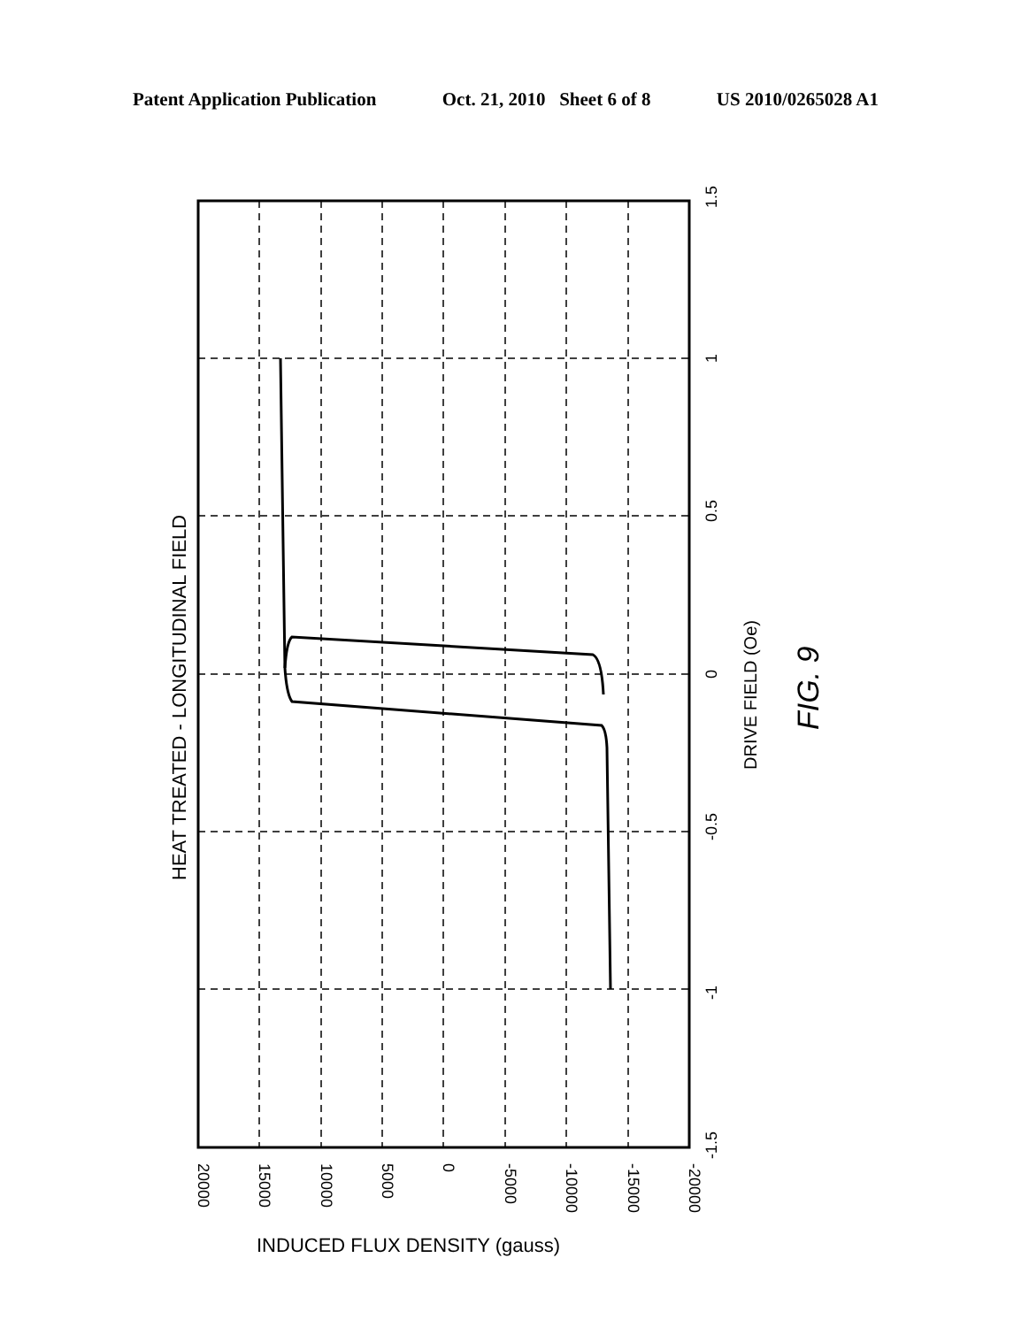Patent Application Publication Oct. 21, 2010 Sheet 6 of 8 US 2010/0265028 A1
1.5
1
0.5
0
-0.5
-1
-1.5
DRIVE FIELD (Oe)
FIG. 9
HEAT TREATED - LONGITUDINAL FIELD
20000
15000
10000
5000
0
-5000
-10000
-15000
-20000
INDUCED FLUX DENSITY (gauss)